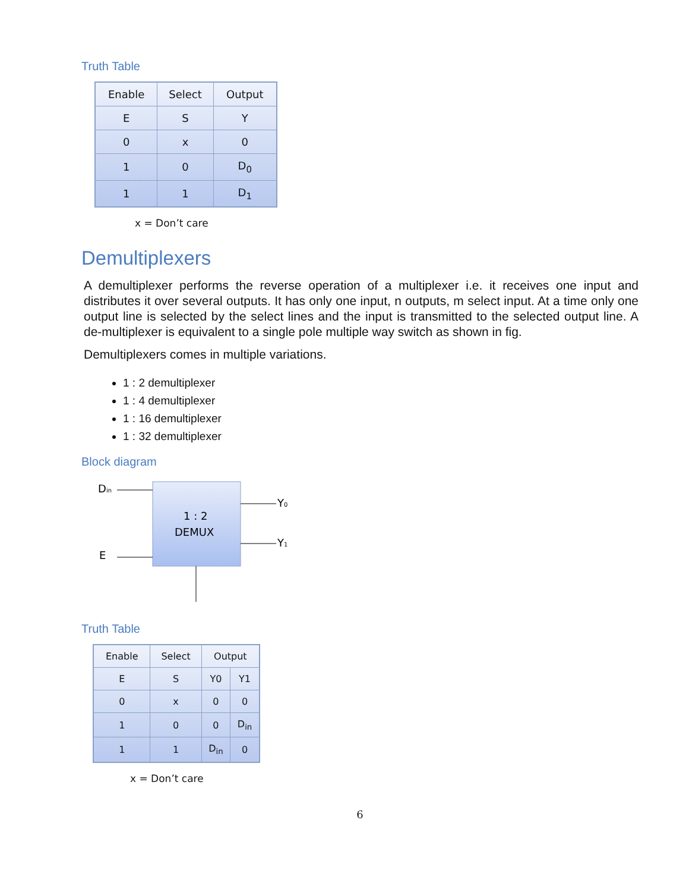Truth Table
| Enable | Select | Output |
| --- | --- | --- |
| E | S | Y |
| 0 | x | 0 |
| 1 | 0 | D<sub>0</sub> |
| 1 | 1 | D<sub>1</sub> |
x = Don’t care
Demultiplexers
A demultiplexer performs the reverse operation of a multiplexer i.e. it receives one input and distributes it over several outputs. It has only one input, n outputs, m select input. At a time only one output line is selected by the select lines and the input is transmitted to the selected output line. A de-multiplexer is equivalent to a single pole multiple way switch as shown in fig.
Demultiplexers comes in multiple variations.
1 : 2 demultiplexer
1 : 4 demultiplexer
1 : 16 demultiplexer
1 : 32 demultiplexer
Block diagram
Din
E
Y0
Y1
1 : 2
DEMUX
Truth Table
| Enable | Select | Output | |
| --- | --- | --- | --- |
| E | S | Y0 | Y1 |
| 0 | x | 0 | 0 |
| 1 | 0 | 0 | D<sub>in</sub> |
| 1 | 1 | D<sub>in</sub> | 0 |
x = Don’t care
6